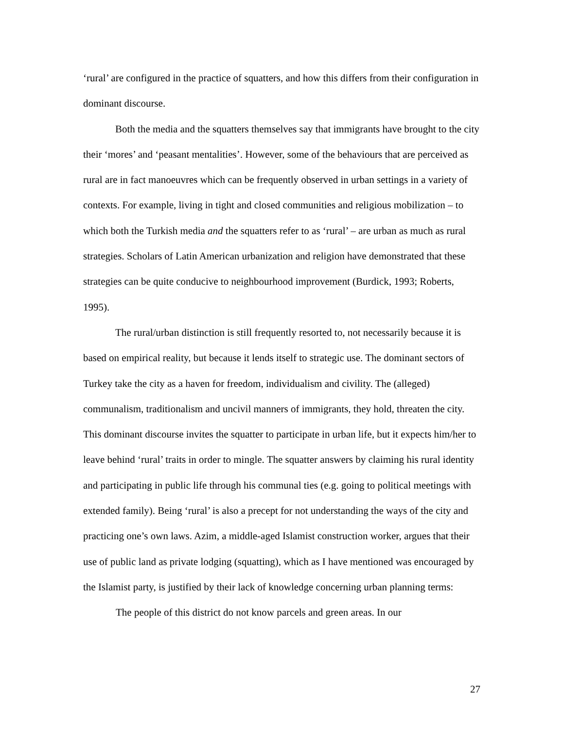‘rural’ are configured in the practice of squatters, and how this differs from their configuration in dominant discourse.
Both the media and the squatters themselves say that immigrants have brought to the city their ‘mores’ and ‘peasant mentalities’. However, some of the behaviours that are perceived as rural are in fact manoeuvres which can be frequently observed in urban settings in a variety of contexts. For example, living in tight and closed communities and religious mobilization – to which both the Turkish media and the squatters refer to as ‘rural’ – are urban as much as rural strategies. Scholars of Latin American urbanization and religion have demonstrated that these strategies can be quite conducive to neighbourhood improvement (Burdick, 1993; Roberts, 1995).
The rural/urban distinction is still frequently resorted to, not necessarily because it is based on empirical reality, but because it lends itself to strategic use. The dominant sectors of Turkey take the city as a haven for freedom, individualism and civility. The (alleged) communalism, traditionalism and uncivil manners of immigrants, they hold, threaten the city. This dominant discourse invites the squatter to participate in urban life, but it expects him/her to leave behind ‘rural’ traits in order to mingle. The squatter answers by claiming his rural identity and participating in public life through his communal ties (e.g. going to political meetings with extended family). Being ‘rural’ is also a precept for not understanding the ways of the city and practicing one’s own laws. Azim, a middle-aged Islamist construction worker, argues that their use of public land as private lodging (squatting), which as I have mentioned was encouraged by the Islamist party, is justified by their lack of knowledge concerning urban planning terms:
The people of this district do not know parcels and green areas. In our
27